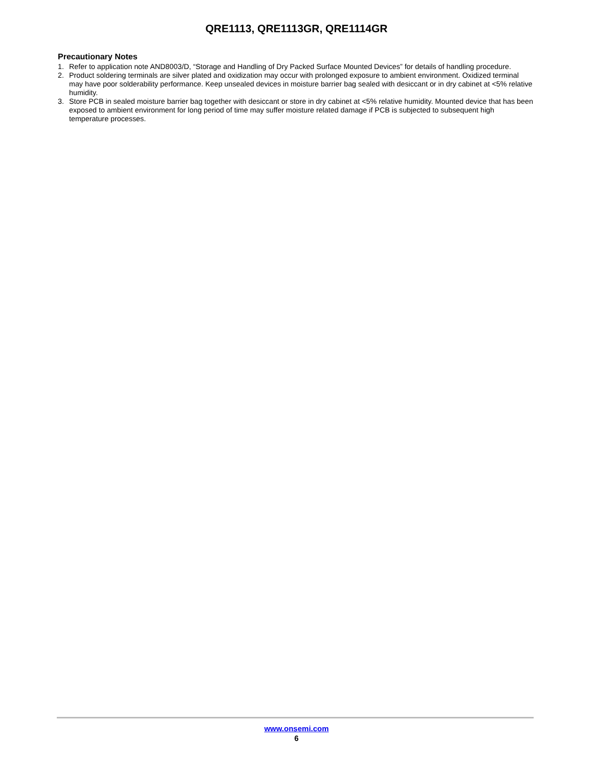QRE1113, QRE1113GR, QRE1114GR
Precautionary Notes
1. Refer to application note AND8003/D, “Storage and Handling of Dry Packed Surface Mounted Devices” for details of handling procedure.
2. Product soldering terminals are silver plated and oxidization may occur with prolonged exposure to ambient environment. Oxidized terminal may have poor solderability performance. Keep unsealed devices in moisture barrier bag sealed with desiccant or in dry cabinet at <5% relative humidity.
3. Store PCB in sealed moisture barrier bag together with desiccant or store in dry cabinet at <5% relative humidity. Mounted device that has been exposed to ambient environment for long period of time may suffer moisture related damage if PCB is subjected to subsequent high temperature processes.
www.onsemi.com
6